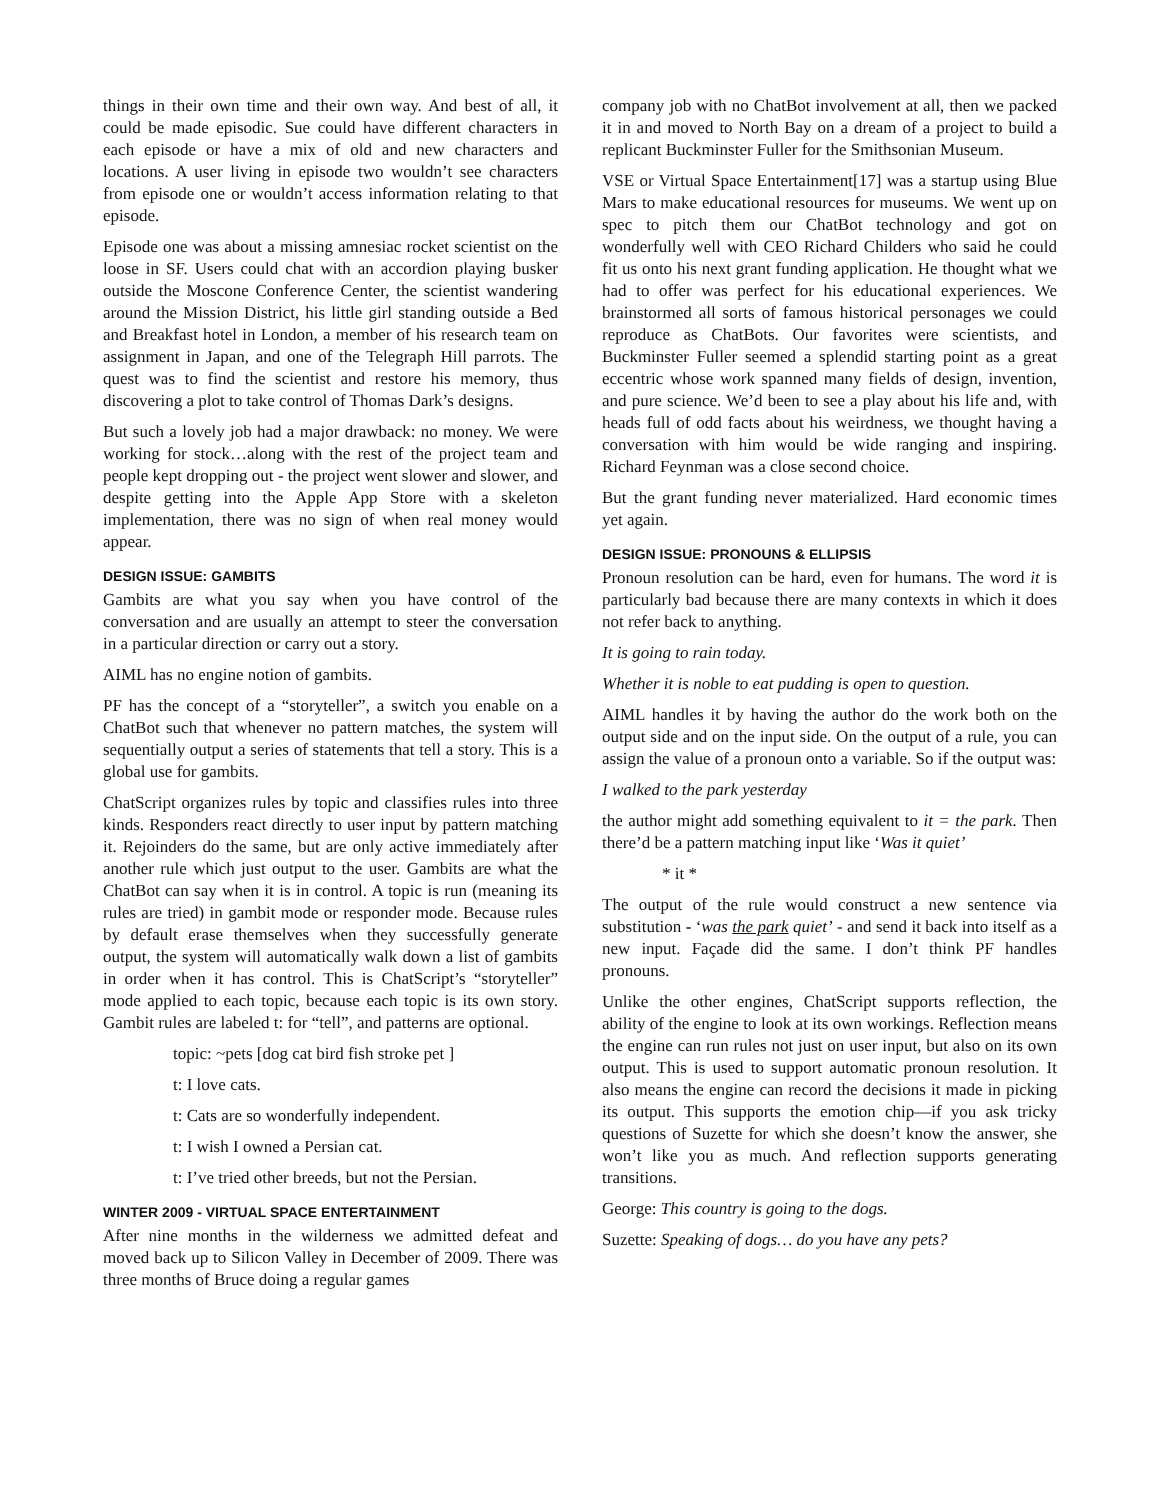things in their own time and their own way. And best of all, it could be made episodic. Sue could have different characters in each episode or have a mix of old and new characters and locations. A user living in episode two wouldn’t see characters from episode one or wouldn’t access information relating to that episode.
Episode one was about a missing amnesiac rocket scientist on the loose in SF. Users could chat with an accordion playing busker outside the Moscone Conference Center, the scientist wandering around the Mission District, his little girl standing outside a Bed and Breakfast hotel in London, a member of his research team on assignment in Japan, and one of the Telegraph Hill parrots. The quest was to find the scientist and restore his memory, thus discovering a plot to take control of Thomas Dark’s designs.
But such a lovely job had a major drawback: no money. We were working for stock…along with the rest of the project team and people kept dropping out - the project went slower and slower, and despite getting into the Apple App Store with a skeleton implementation, there was no sign of when real money would appear.
DESIGN ISSUE: GAMBITS
Gambits are what you say when you have control of the conversation and are usually an attempt to steer the conversation in a particular direction or carry out a story.
AIML has no engine notion of gambits.
PF has the concept of a “storyteller”, a switch you enable on a ChatBot such that whenever no pattern matches, the system will sequentially output a series of statements that tell a story. This is a global use for gambits.
ChatScript organizes rules by topic and classifies rules into three kinds. Responders react directly to user input by pattern matching it. Rejoinders do the same, but are only active immediately after another rule which just output to the user. Gambits are what the ChatBot can say when it is in control. A topic is run (meaning its rules are tried) in gambit mode or responder mode. Because rules by default erase themselves when they successfully generate output, the system will automatically walk down a list of gambits in order when it has control. This is ChatScript’s “storyteller” mode applied to each topic, because each topic is its own story. Gambit rules are labeled t: for “tell”, and patterns are optional.
topic: ~pets [dog cat bird fish stroke pet ]
t: I love cats.
t: Cats are so wonderfully independent.
t: I wish I owned a Persian cat.
t: I’ve tried other breeds, but not the Persian.
WINTER 2009 - VIRTUAL SPACE ENTERTAINMENT
After nine months in the wilderness we admitted defeat and moved back up to Silicon Valley in December of 2009. There was three months of Bruce doing a regular games
company job with no ChatBot involvement at all, then we packed it in and moved to North Bay on a dream of a project to build a replicant Buckminster Fuller for the Smithsonian Museum.
VSE or Virtual Space Entertainment[17] was a startup using Blue Mars to make educational resources for museums. We went up on spec to pitch them our ChatBot technology and got on wonderfully well with CEO Richard Childers who said he could fit us onto his next grant funding application. He thought what we had to offer was perfect for his educational experiences. We brainstormed all sorts of famous historical personages we could reproduce as ChatBots. Our favorites were scientists, and Buckminster Fuller seemed a splendid starting point as a great eccentric whose work spanned many fields of design, invention, and pure science. We’d been to see a play about his life and, with heads full of odd facts about his weirdness, we thought having a conversation with him would be wide ranging and inspiring. Richard Feynman was a close second choice.
But the grant funding never materialized. Hard economic times yet again.
DESIGN ISSUE: PRONOUNS & ELLIPSIS
Pronoun resolution can be hard, even for humans. The word it is particularly bad because there are many contexts in which it does not refer back to anything.
It is going to rain today.
Whether it is noble to eat pudding is open to question.
AIML handles it by having the author do the work both on the output side and on the input side. On the output of a rule, you can assign the value of a pronoun onto a variable. So if the output was:
I walked to the park yesterday
the author might add something equivalent to it = the park. Then there’d be a pattern matching input like ‘Was it quiet’
* it *
The output of the rule would construct a new sentence via substitution - ‘was the park quiet’ - and send it back into itself as a new input. Façade did the same. I don’t think PF handles pronouns.
Unlike the other engines, ChatScript supports reflection, the ability of the engine to look at its own workings. Reflection means the engine can run rules not just on user input, but also on its own output. This is used to support automatic pronoun resolution. It also means the engine can record the decisions it made in picking its output. This supports the emotion chip—if you ask tricky questions of Suzette for which she doesn’t know the answer, she won’t like you as much. And reflection supports generating transitions.
George: This country is going to the dogs.
Suzette: Speaking of dogs… do you have any pets?